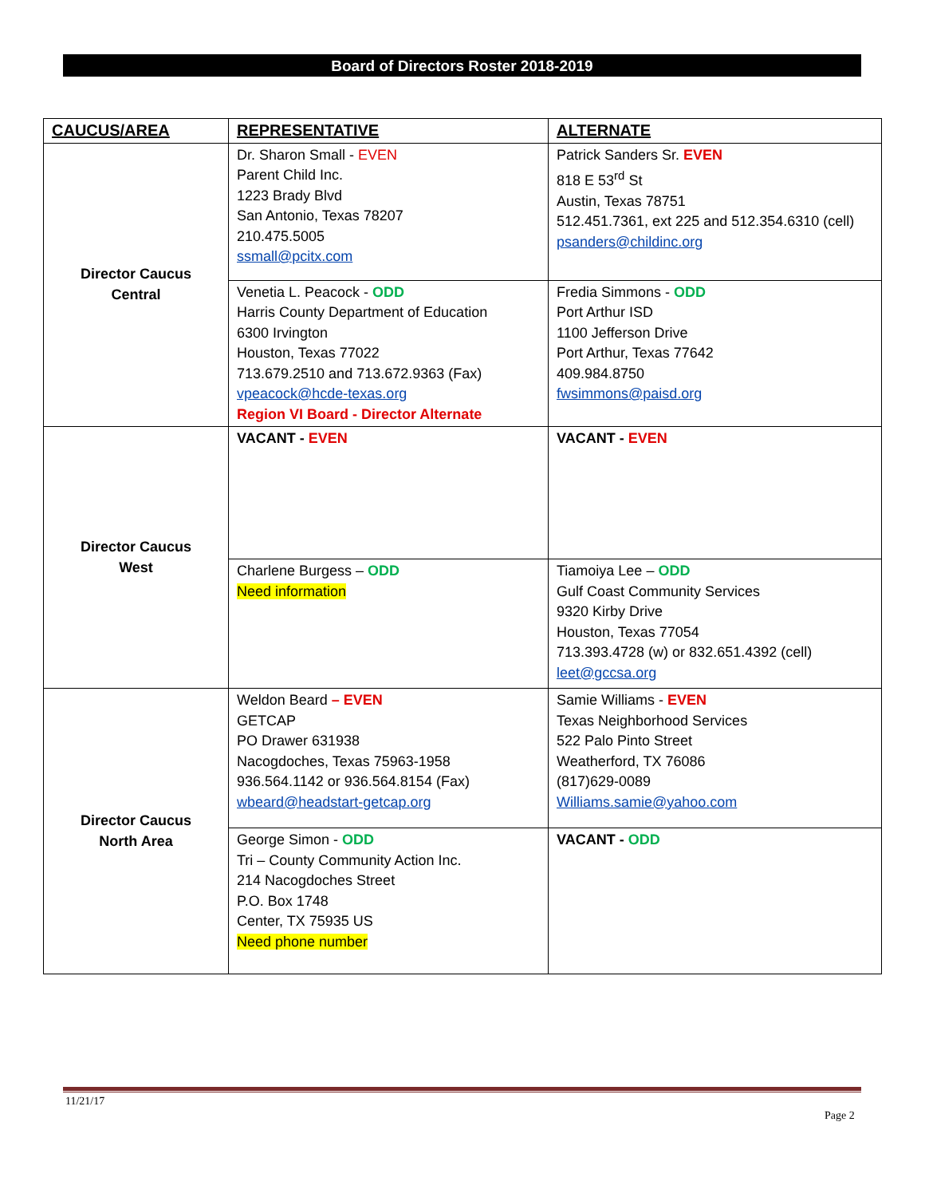Board of Directors Roster 2018-2019
| CAUCUS/AREA | REPRESENTATIVE | ALTERNATE |
| --- | --- | --- |
| Director Caucus Central | Dr. Sharon Small - EVEN Parent Child Inc. 1223 Brady Blvd San Antonio, Texas 78207 210.475.5005 ssmall@pcitx.com | Patrick Sanders Sr. EVEN 818 E 53<sup>rd</sup> St Austin, Texas 78751 512.451.7361, ext 225 and 512.354.6310 (cell) psanders@childinc.org |
| | Venetia L. Peacock - ODD Harris County Department of Education 6300 Irvington Houston, Texas 77022 713.679.2510 and 713.672.9363 (Fax) vpeacock@hcde-texas.org Region VI Board - Director Alternate | Fredia Simmons - ODD Port Arthur ISD 1100 Jefferson Drive Port Arthur, Texas 77642 409.984.8750 fwsimmons@paisd.org |
| Director Caucus West | VACANT - EVEN | VACANT - EVEN |
| | Charlene Burgess – ODD Need information | Tiamoiya Lee – ODD Gulf Coast Community Services 9320 Kirby Drive Houston, Texas 77054 713.393.4728 (w) or 832.651.4392 (cell) leet@gccsa.org |
| Director Caucus North Area | Weldon Beard – EVEN GETCAP PO Drawer 631938 Nacogdoches, Texas 75963-1958 936.564.1142 or 936.564.8154 (Fax) wbeard@headstart-getcap.org | Samie Williams - EVEN Texas Neighborhood Services 522 Palo Pinto Street Weatherford, TX 76086 (817)629-0089 Williams.samie@yahoo.com |
| | George Simon - ODD Tri – County Community Action Inc. 214 Nacogdoches Street P.O. Box 1748 Center, TX 75935 US Need phone number | VACANT - ODD |
11/21/17
Page 2